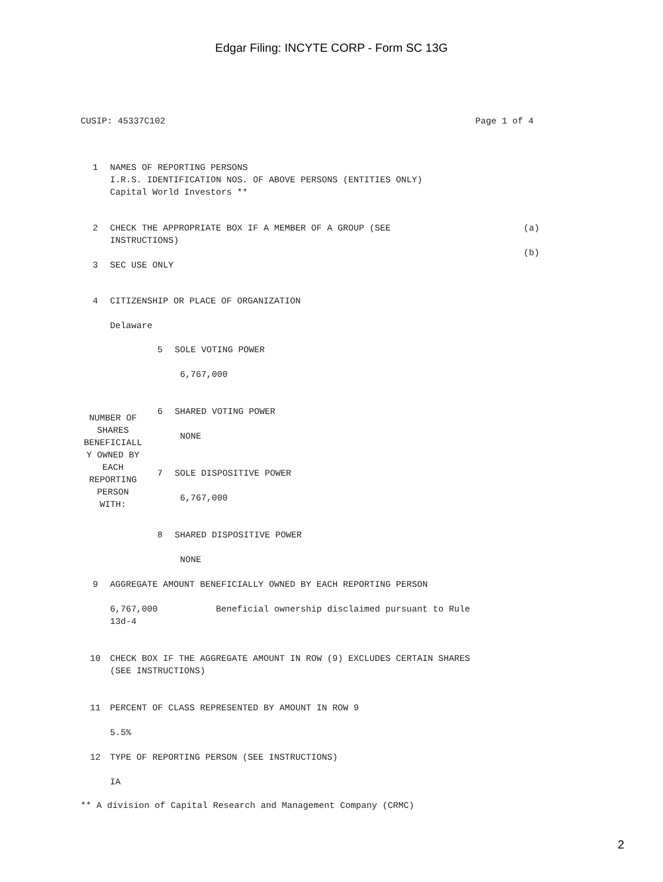Edgar Filing: INCYTE CORP - Form SC 13G
CUSIP: 45337C102 Page 1 of 4
| 1 | NAMES OF REPORTING PERSONS I.R.S. IDENTIFICATION NOS. OF ABOVE PERSONS (ENTITIES ONLY) Capital World Investors ** | |
| 2 | CHECK THE APPROPRIATE BOX IF A MEMBER OF A GROUP (SEE INSTRUCTIONS) | (a) (b) |
| 3 | SEC USE ONLY | |
| 4 | CITIZENSHIP OR PLACE OF ORGANIZATION Delaware | |
| NUMBER OF SHARES BENEFICIALL Y OWNED BY EACH REPORTING PERSON WITH: | 5 | SOLE VOTING POWER 6,767,000 |
| | 6 | SHARED VOTING POWER NONE |
| | 7 | SOLE DISPOSITIVE POWER 6,767,000 |
| | 8 | SHARED DISPOSITIVE POWER NONE |
| 9 | AGGREGATE AMOUNT BENEFICIALLY OWNED BY EACH REPORTING PERSON 6,767,000 Beneficial ownership disclaimed pursuant to Rule 13d-4 |
| 10 | CHECK BOX IF THE AGGREGATE AMOUNT IN ROW (9) EXCLUDES CERTAIN SHARES (SEE INSTRUCTIONS) |
| 11 | PERCENT OF CLASS REPRESENTED BY AMOUNT IN ROW 9 5.5% |
| 12 | TYPE OF REPORTING PERSON (SEE INSTRUCTIONS) IA |
** A division of Capital Research and Management Company (CRMC)
2